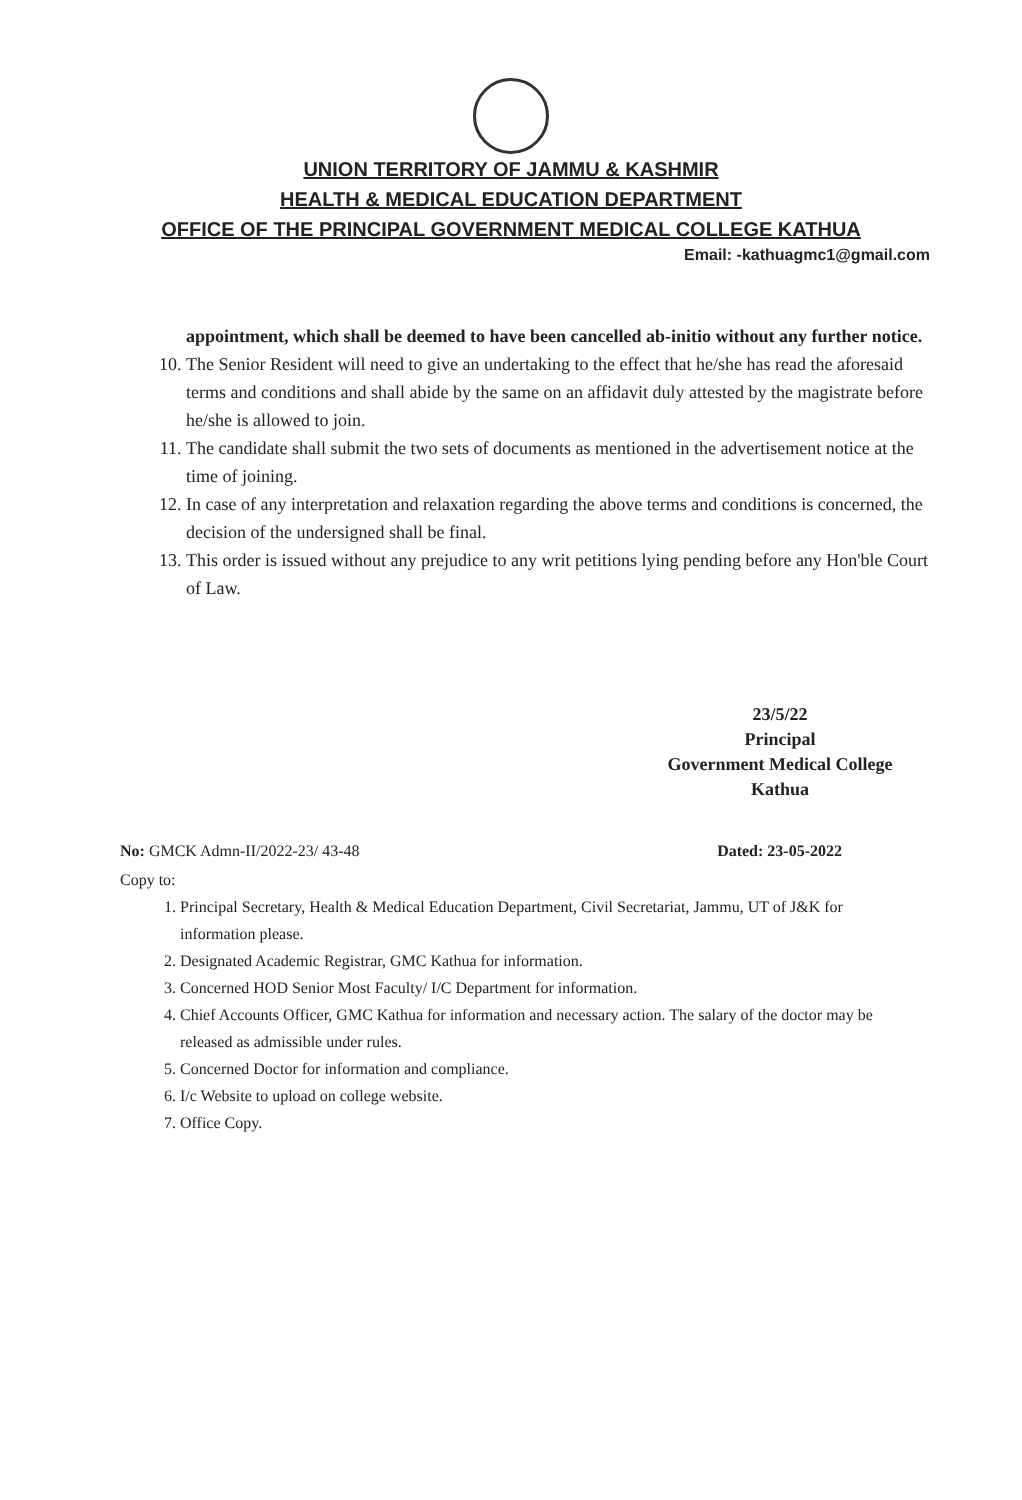UNION TERRITORY OF JAMMU & KASHMIR
HEALTH & MEDICAL EDUCATION DEPARTMENT
OFFICE OF THE PRINCIPAL GOVERNMENT MEDICAL COLLEGE KATHUA
Email: -kathuagmc1@gmail.com
appointment, which shall be deemed to have been cancelled ab-initio without any further notice.
10. The Senior Resident will need to give an undertaking to the effect that he/she has read the aforesaid terms and conditions and shall abide by the same on an affidavit duly attested by the magistrate before he/she is allowed to join.
11. The candidate shall submit the two sets of documents as mentioned in the advertisement notice at the time of joining.
12. In case of any interpretation and relaxation regarding the above terms and conditions is concerned, the decision of the undersigned shall be final.
13. This order is issued without any prejudice to any writ petitions lying pending before any Hon'ble Court of Law.
23/5/22
Principal
Government Medical College
Kathua
No: GMCK Admn-II/2022-23/ 43-48 Dated: 23-05-2022
Copy to:
1. Principal Secretary, Health & Medical Education Department, Civil Secretariat, Jammu, UT of J&K for information please.
2. Designated Academic Registrar, GMC Kathua for information.
3. Concerned HOD Senior Most Faculty/ I/C Department for information.
4. Chief Accounts Officer, GMC Kathua for information and necessary action. The salary of the doctor may be released as admissible under rules.
5. Concerned Doctor for information and compliance.
6. I/c Website to upload on college website.
7. Office Copy.